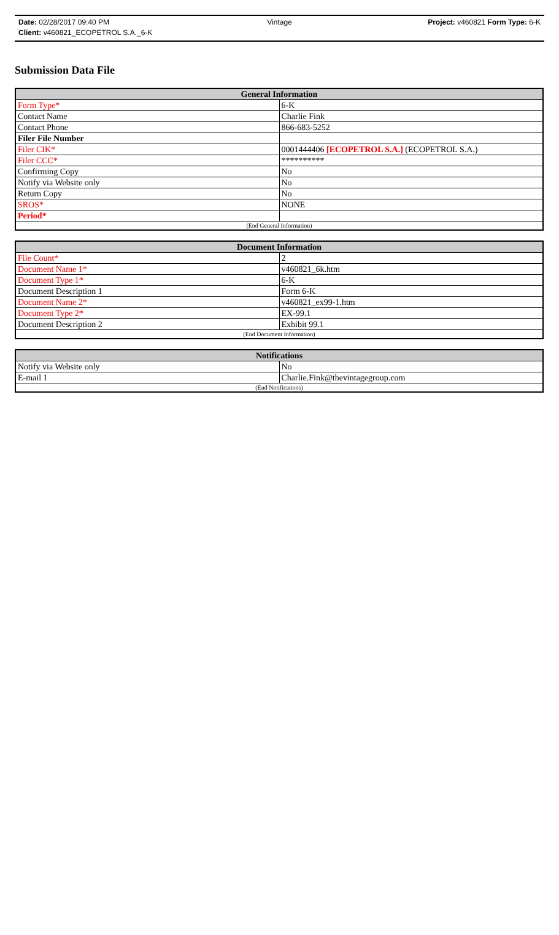Date: 02/28/2017 09:40 PM Vintage Project: v460821 Form Type: 6-K
Client: v460821_ECOPETROL S.A._6-K
Submission Data File
| General Information | |
| --- | --- |
| Form Type* | 6-K |
| Contact Name | Charlie Fink |
| Contact Phone | 866-683-5252 |
| Filer File Number | |
| Filer CIK* | 0001444406 [ECOPETROL S.A.] (ECOPETROL S.A.) |
| Filer CCC* | ********** |
| Confirming Copy | No |
| Notify via Website only | No |
| Return Copy | No |
| SROS* | NONE |
| Period* | |
| (End General Information) | |
| Document Information | |
| --- | --- |
| File Count* | 2 |
| Document Name 1* | v460821_6k.htm |
| Document Type 1* | 6-K |
| Document Description 1 | Form 6-K |
| Document Name 2* | v460821_ex99-1.htm |
| Document Type 2* | EX-99.1 |
| Document Description 2 | Exhibit 99.1 |
| (End Document Information) | |
| Notifications | |
| --- | --- |
| Notify via Website only | No |
| E-mail 1 | Charlie.Fink@thevintagegroup.com |
| (End Notifications) | |